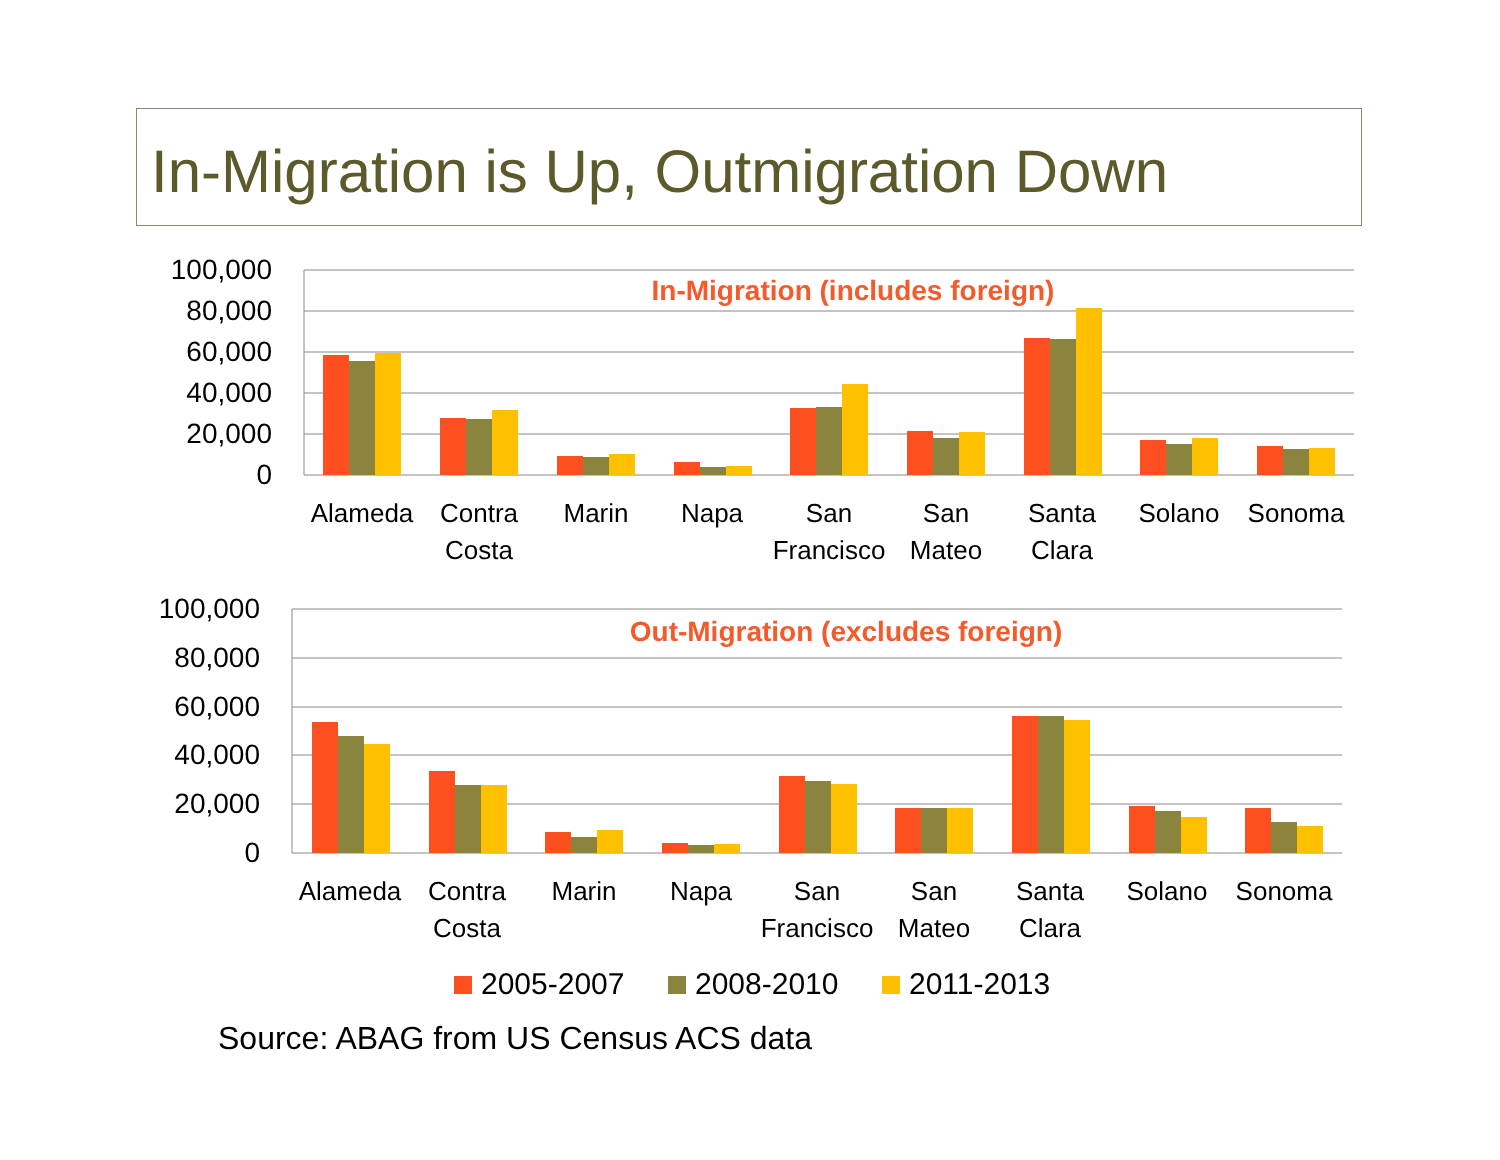In-Migration is Up, Outmigration Down
100,000
80,000
60,000
40,000
20,000
0
In-Migration (includes foreign)
Alameda
Contra
Costa
Marin
Napa
San
Francisco
San
Mateo
Santa
Clara
Solano
Sonoma
100,000
80,000
60,000
40,000
20,000
0
Out-Migration (excludes foreign)
Alameda
Contra
Costa
Marin
Napa
San
Francisco
San
Mateo
Santa
Clara
Solano
Sonoma
2005-2007
2008-2010
2011-2013
Source: ABAG from US Census ACS data